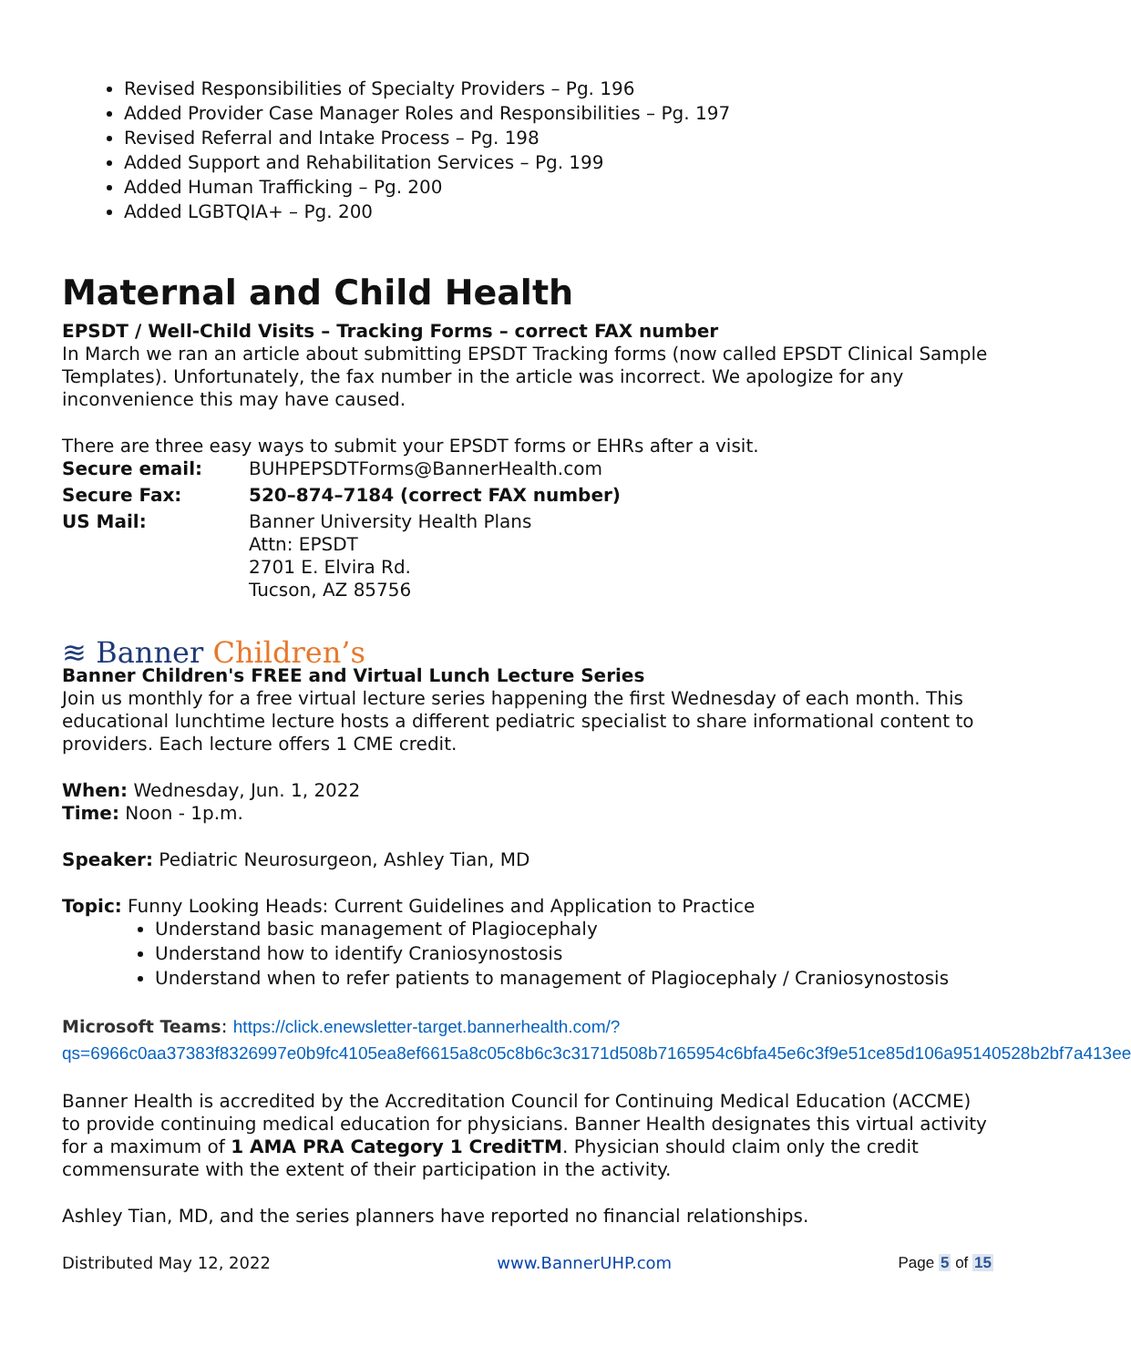Revised Responsibilities of Specialty Providers – Pg. 196
Added Provider Case Manager Roles and Responsibilities – Pg. 197
Revised Referral and Intake Process – Pg. 198
Added Support and Rehabilitation Services – Pg. 199
Added Human Trafficking – Pg. 200
Added LGBTQIA+ – Pg. 200
Maternal and Child Health
EPSDT / Well-Child Visits – Tracking Forms – correct FAX number
In March we ran an article about submitting EPSDT Tracking forms (now called EPSDT Clinical Sample Templates). Unfortunately, the fax number in the article was incorrect. We apologize for any inconvenience this may have caused.
There are three easy ways to submit your EPSDT forms or EHRs after a visit.
| Secure email: | BUHPEPSDTForms@BannerHealth.com |
| Secure Fax: | 520–874–7184 (correct FAX number) |
| US Mail: | Banner University Health Plans Attn: EPSDT 2701 E. Elvira Rd. Tucson, AZ 85756 |
≋ Banner Children’s
Banner Children's FREE and Virtual Lunch Lecture Series
Join us monthly for a free virtual lecture series happening the first Wednesday of each month. This educational lunchtime lecture hosts a different pediatric specialist to share informational content to providers. Each lecture offers 1 CME credit.
When: Wednesday, Jun. 1, 2022
Time: Noon - 1p.m.
Speaker: Pediatric Neurosurgeon, Ashley Tian, MD
Topic: Funny Looking Heads: Current Guidelines and Application to Practice
Understand basic management of Plagiocephaly
Understand how to identify Craniosynostosis
Understand when to refer patients to management of Plagiocephaly / Craniosynostosis
Microsoft Teams: https://click.enewsletter-target.bannerhealth.com/?qs=6966c0aa37383f8326997e0b9fc4105ea8ef6615a8c05c8b6c3c3171d508b7165954c6bfa45e6c3f9e51ce85d106a95140528b2bf7a413ee
Banner Health is accredited by the Accreditation Council for Continuing Medical Education (ACCME) to provide continuing medical education for physicians. Banner Health designates this virtual activity for a maximum of 1 AMA PRA Category 1 CreditTM. Physician should claim only the credit commensurate with the extent of their participation in the activity.
Ashley Tian, MD, and the series planners have reported no financial relationships.
Distributed May 12, 2022 www.BannerUHP.com Page 5 of 15